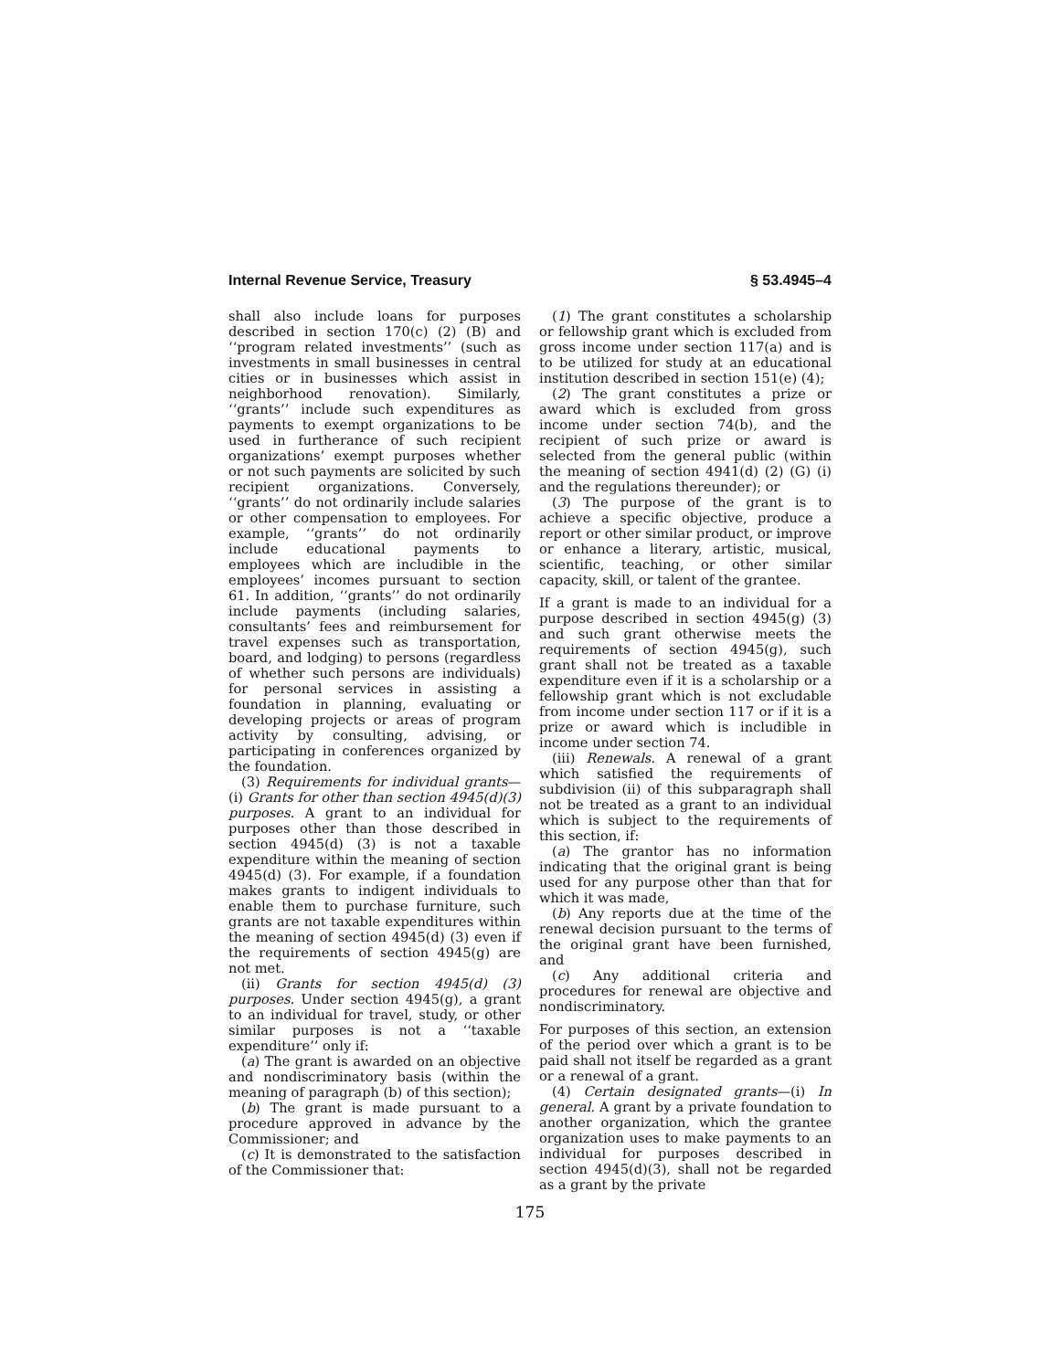Internal Revenue Service, Treasury § 53.4945–4
shall also include loans for purposes described in section 170(c) (2) (B) and ‘‘program related investments’’ (such as investments in small businesses in central cities or in businesses which assist in neighborhood renovation). Similarly, ‘‘grants’’ include such expenditures as payments to exempt organizations to be used in furtherance of such recipient organizations’ exempt purposes whether or not such payments are solicited by such recipient organizations. Conversely, ‘‘grants’’ do not ordinarily include salaries or other compensation to employees. For example, ‘‘grants’’ do not ordinarily include educational payments to employees which are includible in the employees’ incomes pursuant to section 61. In addition, ‘‘grants’’ do not ordinarily include payments (including salaries, consultants’ fees and reimbursement for travel expenses such as transportation, board, and lodging) to persons (regardless of whether such persons are individuals) for personal services in assisting a foundation in planning, evaluating or developing projects or areas of program activity by consulting, advising, or participating in conferences organized by the foundation.
(3) Requirements for individual grants—(i) Grants for other than section 4945(d)(3) purposes. A grant to an individual for purposes other than those described in section 4945(d) (3) is not a taxable expenditure within the meaning of section 4945(d) (3). For example, if a foundation makes grants to indigent individuals to enable them to purchase furniture, such grants are not taxable expenditures within the meaning of section 4945(d) (3) even if the requirements of section 4945(g) are not met.
(ii) Grants for section 4945(d) (3) purposes. Under section 4945(g), a grant to an individual for travel, study, or other similar purposes is not a ‘‘taxable expenditure’’ only if:
(a) The grant is awarded on an objective and nondiscriminatory basis (within the meaning of paragraph (b) of this section);
(b) The grant is made pursuant to a procedure approved in advance by the Commissioner; and
(c) It is demonstrated to the satisfaction of the Commissioner that:
(1) The grant constitutes a scholarship or fellowship grant which is excluded from gross income under section 117(a) and is to be utilized for study at an educational institution described in section 151(e) (4);
(2) The grant constitutes a prize or award which is excluded from gross income under section 74(b), and the recipient of such prize or award is selected from the general public (within the meaning of section 4941(d) (2) (G) (i) and the regulations thereunder); or
(3) The purpose of the grant is to achieve a specific objective, produce a report or other similar product, or improve or enhance a literary, artistic, musical, scientific, teaching, or other similar capacity, skill, or talent of the grantee.
If a grant is made to an individual for a purpose described in section 4945(g) (3) and such grant otherwise meets the requirements of section 4945(g), such grant shall not be treated as a taxable expenditure even if it is a scholarship or a fellowship grant which is not excludable from income under section 117 or if it is a prize or award which is includible in income under section 74.
(iii) Renewals. A renewal of a grant which satisfied the requirements of subdivision (ii) of this subparagraph shall not be treated as a grant to an individual which is subject to the requirements of this section, if:
(a) The grantor has no information indicating that the original grant is being used for any purpose other than that for which it was made,
(b) Any reports due at the time of the renewal decision pursuant to the terms of the original grant have been furnished, and
(c) Any additional criteria and procedures for renewal are objective and nondiscriminatory.
For purposes of this section, an extension of the period over which a grant is to be paid shall not itself be regarded as a grant or a renewal of a grant.
(4) Certain designated grants—(i) In general. A grant by a private foundation to another organization, which the grantee organization uses to make payments to an individual for purposes described in section 4945(d)(3), shall not be regarded as a grant by the private
175